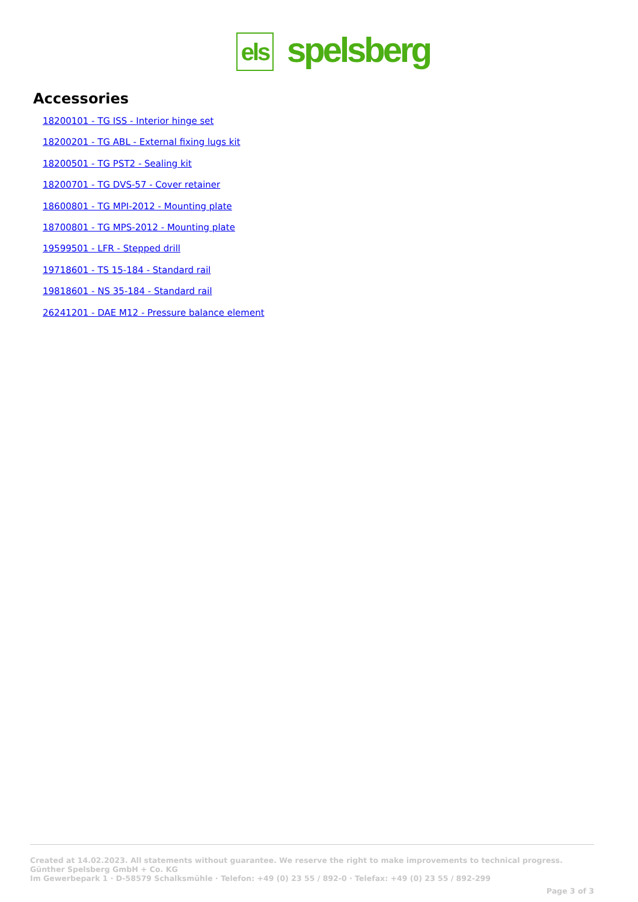els
spelsberg
Accessories
18200101 - TG ISS - Interior hinge set
18200201 - TG ABL - External fixing lugs kit
18200501 - TG PST2 - Sealing kit
18200701 - TG DVS-57 - Cover retainer
18600801 - TG MPI-2012 - Mounting plate
18700801 - TG MPS-2012 - Mounting plate
19599501 - LFR - Stepped drill
19718601 - TS 15-184 - Standard rail
19818601 - NS 35-184 - Standard rail
26241201 - DAE M12 - Pressure balance element
Created at 14.02.2023. All statements without guarantee. We reserve the right to make improvements to technical progress.
Günther Spelsberg GmbH + Co. KG
Im Gewerbepark 1 · D-58579 Schalksmühle · Telefon: +49 (0) 23 55 / 892-0 · Telefax: +49 (0) 23 55 / 892-299
Page 3 of 3